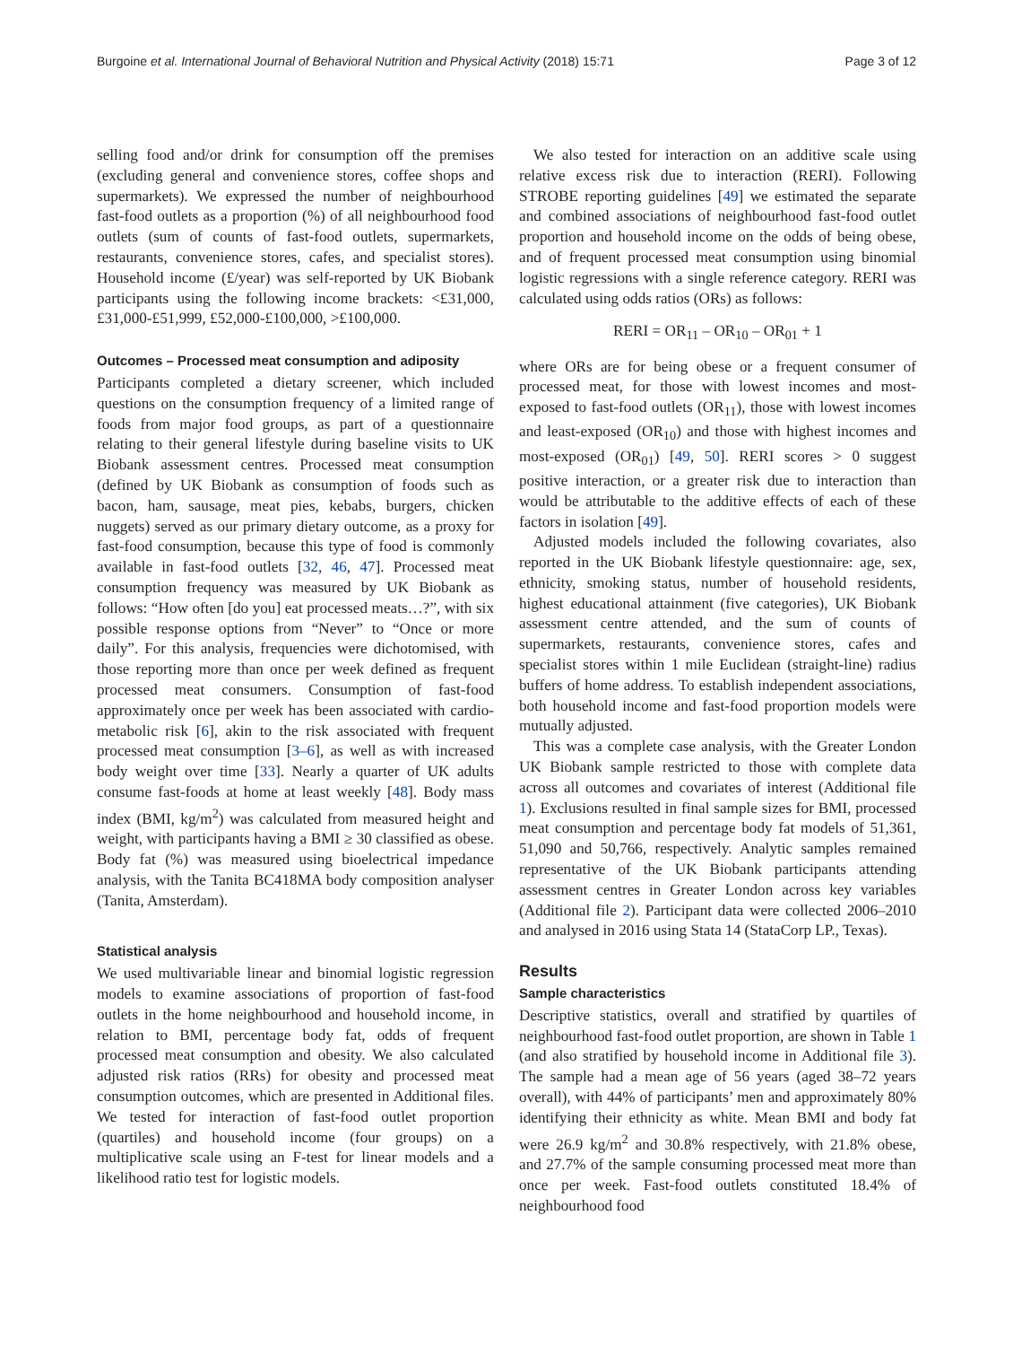Burgoine et al. International Journal of Behavioral Nutrition and Physical Activity (2018) 15:71 Page 3 of 12
selling food and/or drink for consumption off the premises (excluding general and convenience stores, coffee shops and supermarkets). We expressed the number of neighbourhood fast-food outlets as a proportion (%) of all neighbourhood food outlets (sum of counts of fast-food outlets, supermarkets, restaurants, convenience stores, cafes, and specialist stores). Household income (£/year) was self-reported by UK Biobank participants using the following income brackets: <£31,000, £31,000-£51,999, £52,000-£100,000, >£100,000.
Outcomes – Processed meat consumption and adiposity
Participants completed a dietary screener, which included questions on the consumption frequency of a limited range of foods from major food groups, as part of a questionnaire relating to their general lifestyle during baseline visits to UK Biobank assessment centres. Processed meat consumption (defined by UK Biobank as consumption of foods such as bacon, ham, sausage, meat pies, kebabs, burgers, chicken nuggets) served as our primary dietary outcome, as a proxy for fast-food consumption, because this type of food is commonly available in fast-food outlets [32, 46, 47]. Processed meat consumption frequency was measured by UK Biobank as follows: “How often [do you] eat processed meats…?”, with six possible response options from “Never” to “Once or more daily”. For this analysis, frequencies were dichotomised, with those reporting more than once per week defined as frequent processed meat consumers. Consumption of fast-food approximately once per week has been associated with cardio-metabolic risk [6], akin to the risk associated with frequent processed meat consumption [3–6], as well as with increased body weight over time [33]. Nearly a quarter of UK adults consume fast-foods at home at least weekly [48]. Body mass index (BMI, kg/m<sup>2</sup>) was calculated from measured height and weight, with participants having a BMI ≥ 30 classified as obese. Body fat (%) was measured using bioelectrical impedance analysis, with the Tanita BC418MA body composition analyser (Tanita, Amsterdam).
Statistical analysis
We used multivariable linear and binomial logistic regression models to examine associations of proportion of fast-food outlets in the home neighbourhood and household income, in relation to BMI, percentage body fat, odds of frequent processed meat consumption and obesity. We also calculated adjusted risk ratios (RRs) for obesity and processed meat consumption outcomes, which are presented in Additional files. We tested for interaction of fast-food outlet proportion (quartiles) and household income (four groups) on a multiplicative scale using an F-test for linear models and a likelihood ratio test for logistic models.
We also tested for interaction on an additive scale using relative excess risk due to interaction (RERI). Following STROBE reporting guidelines [49] we estimated the separate and combined associations of neighbourhood fast-food outlet proportion and household income on the odds of being obese, and of frequent processed meat consumption using binomial logistic regressions with a single reference category. RERI was calculated using odds ratios (ORs) as follows:
RERI = OR<sub>11</sub> – OR<sub>10</sub> – OR<sub>01</sub> + 1
where ORs are for being obese or a frequent consumer of processed meat, for those with lowest incomes and most-exposed to fast-food outlets (OR<sub>11</sub>), those with lowest incomes and least-exposed (OR<sub>10</sub>) and those with highest incomes and most-exposed (OR<sub>01</sub>) [49, 50]. RERI scores > 0 suggest positive interaction, or a greater risk due to interaction than would be attributable to the additive effects of each of these factors in isolation [49].
Adjusted models included the following covariates, also reported in the UK Biobank lifestyle questionnaire: age, sex, ethnicity, smoking status, number of household residents, highest educational attainment (five categories), UK Biobank assessment centre attended, and the sum of counts of supermarkets, restaurants, convenience stores, cafes and specialist stores within 1 mile Euclidean (straight-line) radius buffers of home address. To establish independent associations, both household income and fast-food proportion models were mutually adjusted.
This was a complete case analysis, with the Greater London UK Biobank sample restricted to those with complete data across all outcomes and covariates of interest (Additional file 1). Exclusions resulted in final sample sizes for BMI, processed meat consumption and percentage body fat models of 51,361, 51,090 and 50,766, respectively. Analytic samples remained representative of the UK Biobank participants attending assessment centres in Greater London across key variables (Additional file 2). Participant data were collected 2006–2010 and analysed in 2016 using Stata 14 (StataCorp LP., Texas).
Results
Sample characteristics
Descriptive statistics, overall and stratified by quartiles of neighbourhood fast-food outlet proportion, are shown in Table 1 (and also stratified by household income in Additional file 3). The sample had a mean age of 56 years (aged 38–72 years overall), with 44% of participants’ men and approximately 80% identifying their ethnicity as white. Mean BMI and body fat were 26.9 kg/m<sup>2</sup> and 30.8% respectively, with 21.8% obese, and 27.7% of the sample consuming processed meat more than once per week. Fast-food outlets constituted 18.4% of neighbourhood food